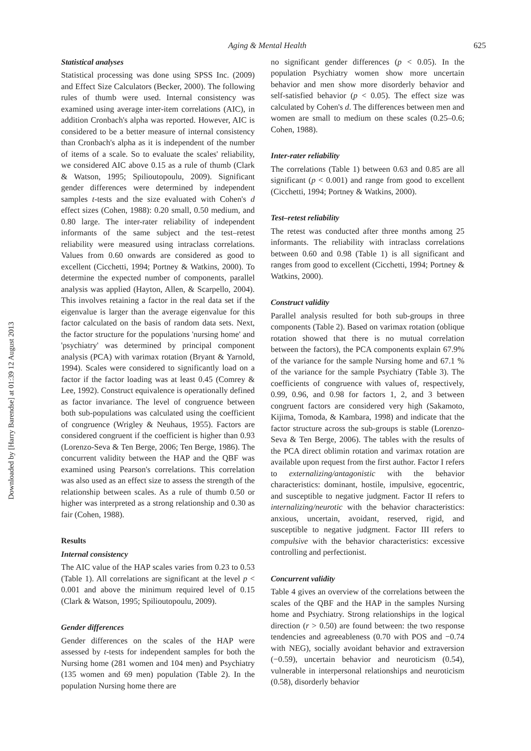Aging & Mental Health 625
Downloaded by [Harry Barendse] at 01:39 12 August 2013
Statistical analyses
Statistical processing was done using SPSS Inc. (2009) and Effect Size Calculators (Becker, 2000). The following rules of thumb were used. Internal consistency was examined using average inter-item correlations (AIC), in addition Cronbach's alpha was reported. However, AIC is considered to be a better measure of internal consistency than Cronbach's alpha as it is independent of the number of items of a scale. So to evaluate the scales' reliability, we considered AIC above 0.15 as a rule of thumb (Clark & Watson, 1995; Spilioutopoulu, 2009). Significant gender differences were determined by independent samples t-tests and the size evaluated with Cohen's d effect sizes (Cohen, 1988): 0.20 small, 0.50 medium, and 0.80 large. The inter-rater reliability of independent informants of the same subject and the test–retest reliability were measured using intraclass correlations. Values from 0.60 onwards are considered as good to excellent (Cicchetti, 1994; Portney & Watkins, 2000). To determine the expected number of components, parallel analysis was applied (Hayton, Allen, & Scarpello, 2004). This involves retaining a factor in the real data set if the eigenvalue is larger than the average eigenvalue for this factor calculated on the basis of random data sets. Next, the factor structure for the populations 'nursing home' and 'psychiatry' was determined by principal component analysis (PCA) with varimax rotation (Bryant & Yarnold, 1994). Scales were considered to significantly load on a factor if the factor loading was at least 0.45 (Comrey & Lee, 1992). Construct equivalence is operationally defined as factor invariance. The level of congruence between both sub-populations was calculated using the coefficient of congruence (Wrigley & Neuhaus, 1955). Factors are considered congruent if the coefficient is higher than 0.93 (Lorenzo-Seva & Ten Berge, 2006; Ten Berge, 1986). The concurrent validity between the HAP and the QBF was examined using Pearson's correlations. This correlation was also used as an effect size to assess the strength of the relationship between scales. As a rule of thumb 0.50 or higher was interpreted as a strong relationship and 0.30 as fair (Cohen, 1988).
Results
Internal consistency
The AIC value of the HAP scales varies from 0.23 to 0.53 (Table 1). All correlations are significant at the level p < 0.001 and above the minimum required level of 0.15 (Clark & Watson, 1995; Spilioutopoulu, 2009).
Gender differences
Gender differences on the scales of the HAP were assessed by t-tests for independent samples for both the Nursing home (281 women and 104 men) and Psychiatry (135 women and 69 men) population (Table 2). In the population Nursing home there are
no significant gender differences (p < 0.05). In the population Psychiatry women show more uncertain behavior and men show more disorderly behavior and self-satisfied behavior (p < 0.05). The effect size was calculated by Cohen's d. The differences between men and women are small to medium on these scales (0.25–0.6; Cohen, 1988).
Inter-rater reliability
The correlations (Table 1) between 0.63 and 0.85 are all significant (p < 0.001) and range from good to excellent (Cicchetti, 1994; Portney & Watkins, 2000).
Test–retest reliability
The retest was conducted after three months among 25 informants. The reliability with intraclass correlations between 0.60 and 0.98 (Table 1) is all significant and ranges from good to excellent (Cicchetti, 1994; Portney & Watkins, 2000).
Construct validity
Parallel analysis resulted for both sub-groups in three components (Table 2). Based on varimax rotation (oblique rotation showed that there is no mutual correlation between the factors), the PCA components explain 67.9% of the variance for the sample Nursing home and 67.1 % of the variance for the sample Psychiatry (Table 3). The coefficients of congruence with values of, respectively, 0.99, 0.96, and 0.98 for factors 1, 2, and 3 between congruent factors are considered very high (Sakamoto, Kijima, Tomoda, & Kambara, 1998) and indicate that the factor structure across the sub-groups is stable (Lorenzo-Seva & Ten Berge, 2006). The tables with the results of the PCA direct oblimin rotation and varimax rotation are available upon request from the first author. Factor I refers to externalizing/antagonistic with the behavior characteristics: dominant, hostile, impulsive, egocentric, and susceptible to negative judgment. Factor II refers to internalizing/neurotic with the behavior characteristics: anxious, uncertain, avoidant, reserved, rigid, and susceptible to negative judgment. Factor III refers to compulsive with the behavior characteristics: excessive controlling and perfectionist.
Concurrent validity
Table 4 gives an overview of the correlations between the scales of the QBF and the HAP in the samples Nursing home and Psychiatry. Strong relationships in the logical direction (r > 0.50) are found between: the two response tendencies and agreeableness (0.70 with POS and −0.74 with NEG), socially avoidant behavior and extraversion (−0.59), uncertain behavior and neuroticism (0.54), vulnerable in interpersonal relationships and neuroticism (0.58), disorderly behavior